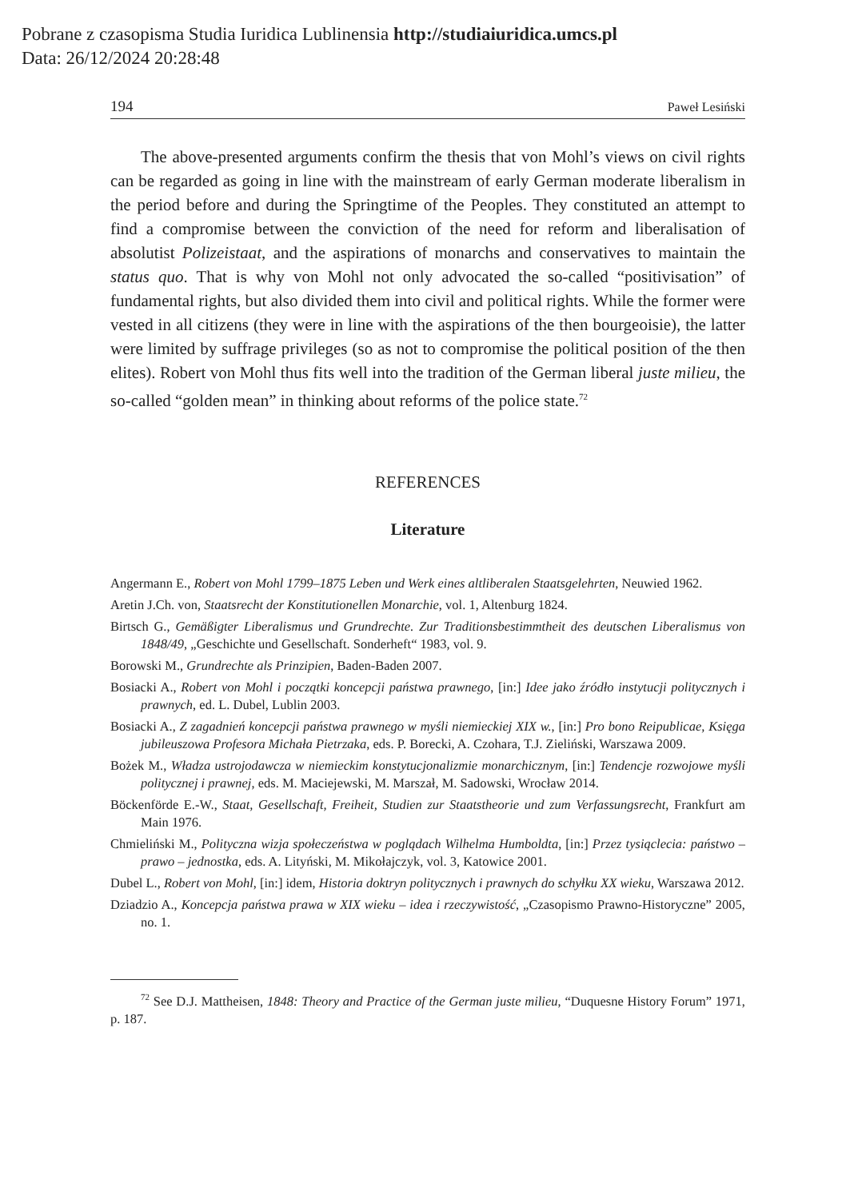Pobrane z czasopisma Studia Iuridica Lublinensia http://studiaiuridica.umcs.pl
Data: 26/12/2024 20:28:48
194 Paweł Lesiński
The above-presented arguments confirm the thesis that von Mohl’s views on civil rights can be regarded as going in line with the mainstream of early German moderate liberalism in the period before and during the Springtime of the Peoples. They constituted an attempt to find a compromise between the conviction of the need for reform and liberalisation of absolutist Polizeistaat, and the aspirations of monarchs and conservatives to maintain the status quo. That is why von Mohl not only advocated the so-called “positivisation” of fundamental rights, but also divided them into civil and political rights. While the former were vested in all citizens (they were in line with the aspirations of the then bourgeoisie), the latter were limited by suffrage privileges (so as not to compromise the political position of the then elites). Robert von Mohl thus fits well into the tradition of the German liberal juste milieu, the so-called “golden mean” in thinking about reforms of the police state.<sup>72</sup>
REFERENCES
Literature
Angermann E., Robert von Mohl 1799–1875 Leben und Werk eines altliberalen Staatsgelehrten, Neuwied 1962.
Aretin J.Ch. von, Staatsrecht der Konstitutionellen Monarchie, vol. 1, Altenburg 1824.
Birtsch G., Gemäßigter Liberalismus und Grundrechte. Zur Traditionsbestimmtheit des deutschen Liberalismus von 1848/49, „Geschichte und Gesellschaft. Sonderheft“ 1983, vol. 9.
Borowski M., Grundrechte als Prinzipien, Baden-Baden 2007.
Bosiacki A., Robert von Mohl i początki koncepcji państwa prawnego, [in:] Idee jako źródło instytucji politycznych i prawnych, ed. L. Dubel, Lublin 2003.
Bosiacki A., Z zagadnień koncepcji państwa prawnego w myśli niemieckiej XIX w., [in:] Pro bono Reipublicae, Księga jubileuszowa Profesora Michała Pietrzaka, eds. P. Borecki, A. Czohara, T.J. Zieliński, Warszawa 2009.
Bożek M., Władza ustrojodawcza w niemieckim konstytucjonalizmie monarchicznym, [in:] Tendencje rozwojowe myśli politycznej i prawnej, eds. M. Maciejewski, M. Marszał, M. Sadowski, Wrocław 2014.
Böckenförde E.-W., Staat, Gesellschaft, Freiheit, Studien zur Staatstheorie und zum Verfassungsrecht, Frankfurt am Main 1976.
Chmieliński M., Polityczna wizja społeczeństwa w poglądach Wilhelma Humboldta, [in:] Przez tysiąclecia: państwo – prawo – jednostka, eds. A. Lityński, M. Mikołajczyk, vol. 3, Katowice 2001.
Dubel L., Robert von Mohl, [in:] idem, Historia doktryn politycznych i prawnych do schyłku XX wieku, Warszawa 2012.
Dziadzio A., Koncepcja państwa prawa w XIX wieku – idea i rzeczywistość, „Czasopismo Prawno-Historyczne” 2005, no. 1.
<sup>72</sup> See D.J. Mattheisen, 1848: Theory and Practice of the German juste milieu, “Duquesne History Forum” 1971, p. 187.